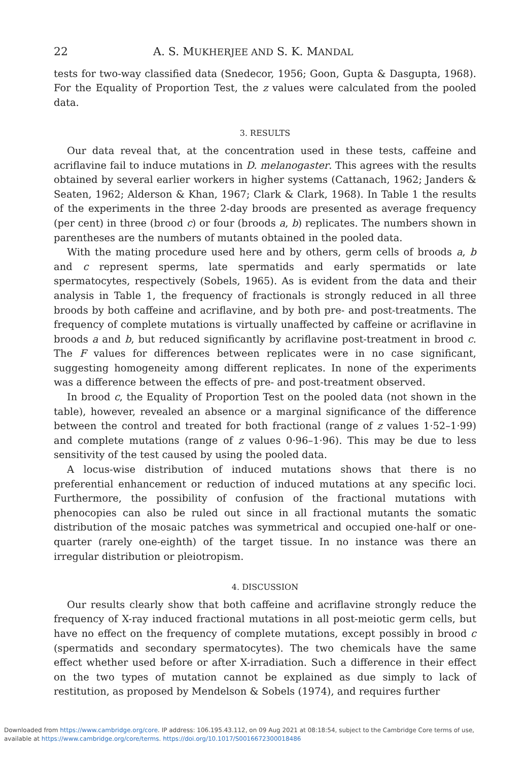22 A. S. MUKHERJEE AND S. K. MANDAL
tests for two-way classified data (Snedecor, 1956; Goon, Gupta & Dasgupta, 1968). For the Equality of Proportion Test, the z values were calculated from the pooled data.
3. RESULTS
Our data reveal that, at the concentration used in these tests, caffeine and acriflavine fail to induce mutations in D. melanogaster. This agrees with the results obtained by several earlier workers in higher systems (Cattanach, 1962; Janders & Seaten, 1962; Alderson & Khan, 1967; Clark & Clark, 1968). In Table 1 the results of the experiments in the three 2-day broods are presented as average frequency (per cent) in three (brood c) or four (broods a, b) replicates. The numbers shown in parentheses are the numbers of mutants obtained in the pooled data.
With the mating procedure used here and by others, germ cells of broods a, b and c represent sperms, late spermatids and early spermatids or late spermatocytes, respectively (Sobels, 1965). As is evident from the data and their analysis in Table 1, the frequency of fractionals is strongly reduced in all three broods by both caffeine and acriflavine, and by both pre- and post-treatments. The frequency of complete mutations is virtually unaffected by caffeine or acriflavine in broods a and b, but reduced significantly by acriflavine post-treatment in brood c. The F values for differences between replicates were in no case significant, suggesting homogeneity among different replicates. In none of the experiments was a difference between the effects of pre- and post-treatment observed.
In brood c, the Equality of Proportion Test on the pooled data (not shown in the table), however, revealed an absence or a marginal significance of the difference between the control and treated for both fractional (range of z values 1·52–1·99) and complete mutations (range of z values 0·96–1·96). This may be due to less sensitivity of the test caused by using the pooled data.
A locus-wise distribution of induced mutations shows that there is no preferential enhancement or reduction of induced mutations at any specific loci. Furthermore, the possibility of confusion of the fractional mutations with phenocopies can also be ruled out since in all fractional mutants the somatic distribution of the mosaic patches was symmetrical and occupied one-half or one-quarter (rarely one-eighth) of the target tissue. In no instance was there an irregular distribution or pleiotropism.
4. DISCUSSION
Our results clearly show that both caffeine and acriflavine strongly reduce the frequency of X-ray induced fractional mutations in all post-meiotic germ cells, but have no effect on the frequency of complete mutations, except possibly in brood c (spermatids and secondary spermatocytes). The two chemicals have the same effect whether used before or after X-irradiation. Such a difference in their effect on the two types of mutation cannot be explained as due simply to lack of restitution, as proposed by Mendelson & Sobels (1974), and requires further
Downloaded from https://www.cambridge.org/core. IP address: 106.195.43.112, on 09 Aug 2021 at 08:18:54, subject to the Cambridge Core terms of use,
available at https://www.cambridge.org/core/terms. https://doi.org/10.1017/S0016672300018486